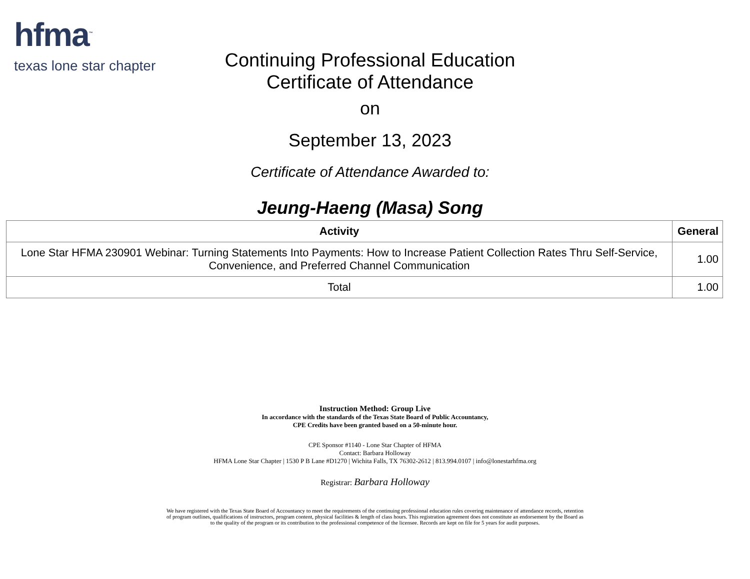hfma<sup>™</sup>
texas lone star chapter
Continuing Professional Education
Certificate of Attendance
on
September 13, 2023
Certificate of Attendance Awarded to:
Jeung-Haeng (Masa) Song
| Activity | General |
| --- | --- |
| Lone Star HFMA 230901 Webinar: Turning Statements Into Payments: How to Increase Patient Collection Rates Thru Self-Service, Convenience, and Preferred Channel Communication | 1.00 |
| Total | 1.00 |
Instruction Method: Group Live
In accordance with the standards of the Texas State Board of Public Accountancy,
CPE Credits have been granted based on a 50-minute hour.
CPE Sponsor #1140 - Lone Star Chapter of HFMA
Contact: Barbara Holloway
HFMA Lone Star Chapter | 1530 P B Lane #D1270 | Wichita Falls, TX 76302-2612 | 813.994.0107 | info@lonestarhfma.org
Registrar: Barbara Holloway
We have registered with the Texas State Board of Accountancy to meet the requirements of the continuing professional education rules covering maintenance of attendance records, retention of program outlines, qualifications of instructors, program content, physical facilities & length of class hours. This registration agreement does not constitute an endorsement by the Board as to the quality of the program or its contribution to the professional competence of the licensee. Records are kept on file for 5 years for audit purposes.